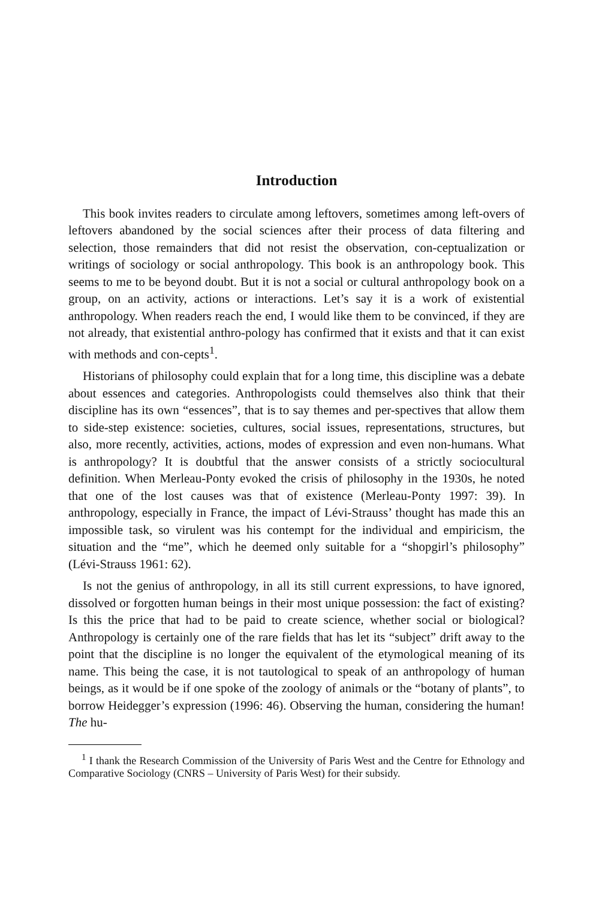Introduction
This book invites readers to circulate among leftovers, sometimes among left-overs of leftovers abandoned by the social sciences after their process of data filtering and selection, those remainders that did not resist the observation, con-ceptualization or writings of sociology or social anthropology. This book is an anthropology book. This seems to me to be beyond doubt. But it is not a social or cultural anthropology book on a group, on an activity, actions or interactions. Let’s say it is a work of existential anthropology. When readers reach the end, I would like them to be convinced, if they are not already, that existential anthro-pology has confirmed that it exists and that it can exist with methods and con-cepts<sup>1</sup>.
Historians of philosophy could explain that for a long time, this discipline was a debate about essences and categories. Anthropologists could themselves also think that their discipline has its own “essences”, that is to say themes and per-spectives that allow them to side-step existence: societies, cultures, social issues, representations, structures, but also, more recently, activities, actions, modes of expression and even non-humans. What is anthropology? It is doubtful that the answer consists of a strictly sociocultural definition. When Merleau-Ponty evoked the crisis of philosophy in the 1930s, he noted that one of the lost causes was that of existence (Merleau-Ponty 1997: 39). In anthropology, especially in France, the impact of Lévi-Strauss’ thought has made this an impossible task, so virulent was his contempt for the individual and empiricism, the situation and the “me”, which he deemed only suitable for a “shopgirl’s philosophy” (Lévi-Strauss 1961: 62).
Is not the genius of anthropology, in all its still current expressions, to have ignored, dissolved or forgotten human beings in their most unique possession: the fact of existing? Is this the price that had to be paid to create science, whether social or biological? Anthropology is certainly one of the rare fields that has let its “subject” drift away to the point that the discipline is no longer the equivalent of the etymological meaning of its name. This being the case, it is not tautological to speak of an anthropology of human beings, as it would be if one spoke of the zoology of animals or the “botany of plants”, to borrow Heidegger’s expression (1996: 46). Observing the human, considering the human! The hu-
<sup>1</sup> I thank the Research Commission of the University of Paris West and the Centre for Ethnology and Comparative Sociology (CNRS – University of Paris West) for their subsidy.